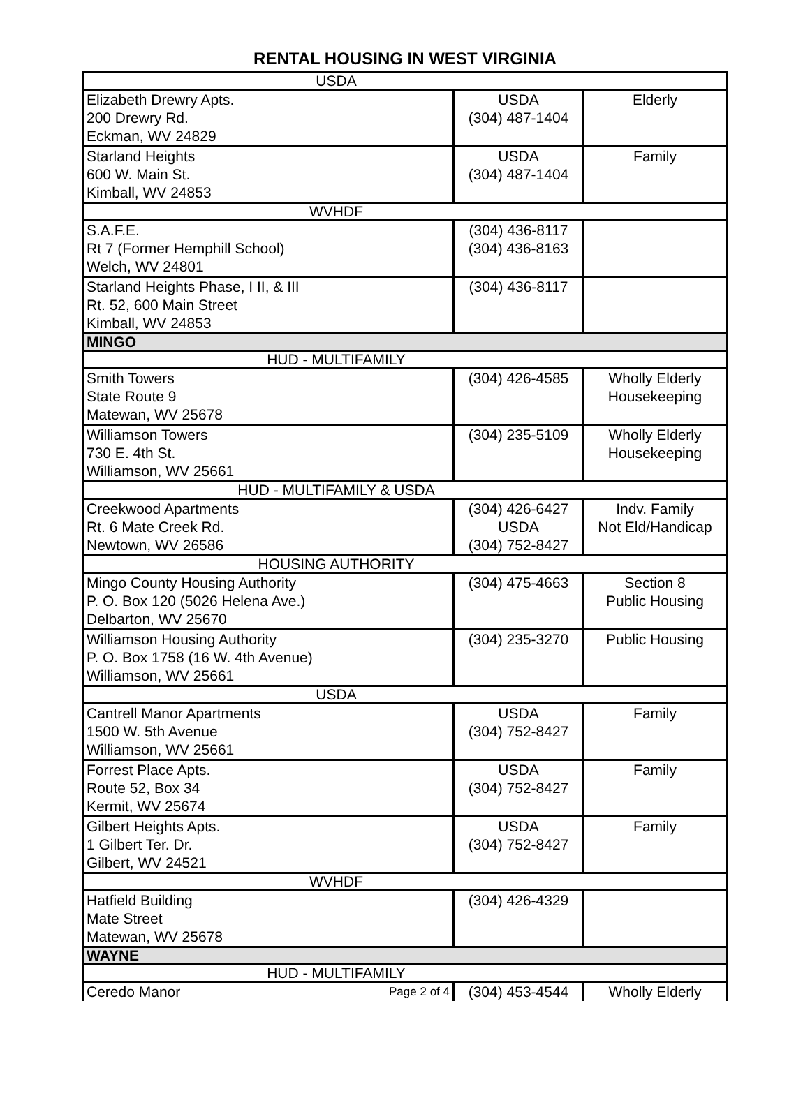RENTAL HOUSING IN WEST VIRGINIA
| USDA | | |
| Elizabeth Drewry Apts. 200 Drewry Rd. Eckman, WV 24829 | USDA (304) 487-1404 | Elderly |
| Starland Heights 600 W. Main St. Kimball, WV 24853 | USDA (304) 487-1404 | Family |
| WVHDF | | |
| S.A.F.E. Rt 7 (Former Hemphill School) Welch, WV 24801 | (304) 436-8117 (304) 436-8163 | |
| Starland Heights Phase, I II, & III Rt. 52, 600 Main Street Kimball, WV 24853 | (304) 436-8117 | |
| MINGO | | |
| HUD - MULTIFAMILY | | |
| Smith Towers State Route 9 Matewan, WV 25678 | (304) 426-4585 | Wholly Elderly Housekeeping |
| Williamson Towers 730 E. 4th St. Williamson, WV 25661 | (304) 235-5109 | Wholly Elderly Housekeeping |
| HUD - MULTIFAMILY & USDA | | |
| Creekwood Apartments Rt. 6 Mate Creek Rd. Newtown, WV 26586 | (304) 426-6427 USDA (304) 752-8427 | Indv. Family Not Eld/Handicap |
| HOUSING AUTHORITY | | |
| Mingo County Housing Authority P. O. Box 120 (5026 Helena Ave.) Delbarton, WV 25670 | (304) 475-4663 | Section 8 Public Housing |
| Williamson Housing Authority P. O. Box 1758 (16 W. 4th Avenue) Williamson, WV 25661 | (304) 235-3270 | Public Housing |
| USDA | | |
| Cantrell Manor Apartments 1500 W. 5th Avenue Williamson, WV 25661 | USDA (304) 752-8427 | Family |
| Forrest Place Apts. Route 52, Box 34 Kermit, WV 25674 | USDA (304) 752-8427 | Family |
| Gilbert Heights Apts. 1 Gilbert Ter. Dr. Gilbert, WV 24521 | USDA (304) 752-8427 | Family |
| WVHDF | | |
| Hatfield Building Mate Street Matewan, WV 25678 | (304) 426-4329 | |
| WAYNE | | |
| HUD - MULTIFAMILY | | |
| Ceredo Manor Page 2 of 4 | (304) 453-4544 | Wholly Elderly |